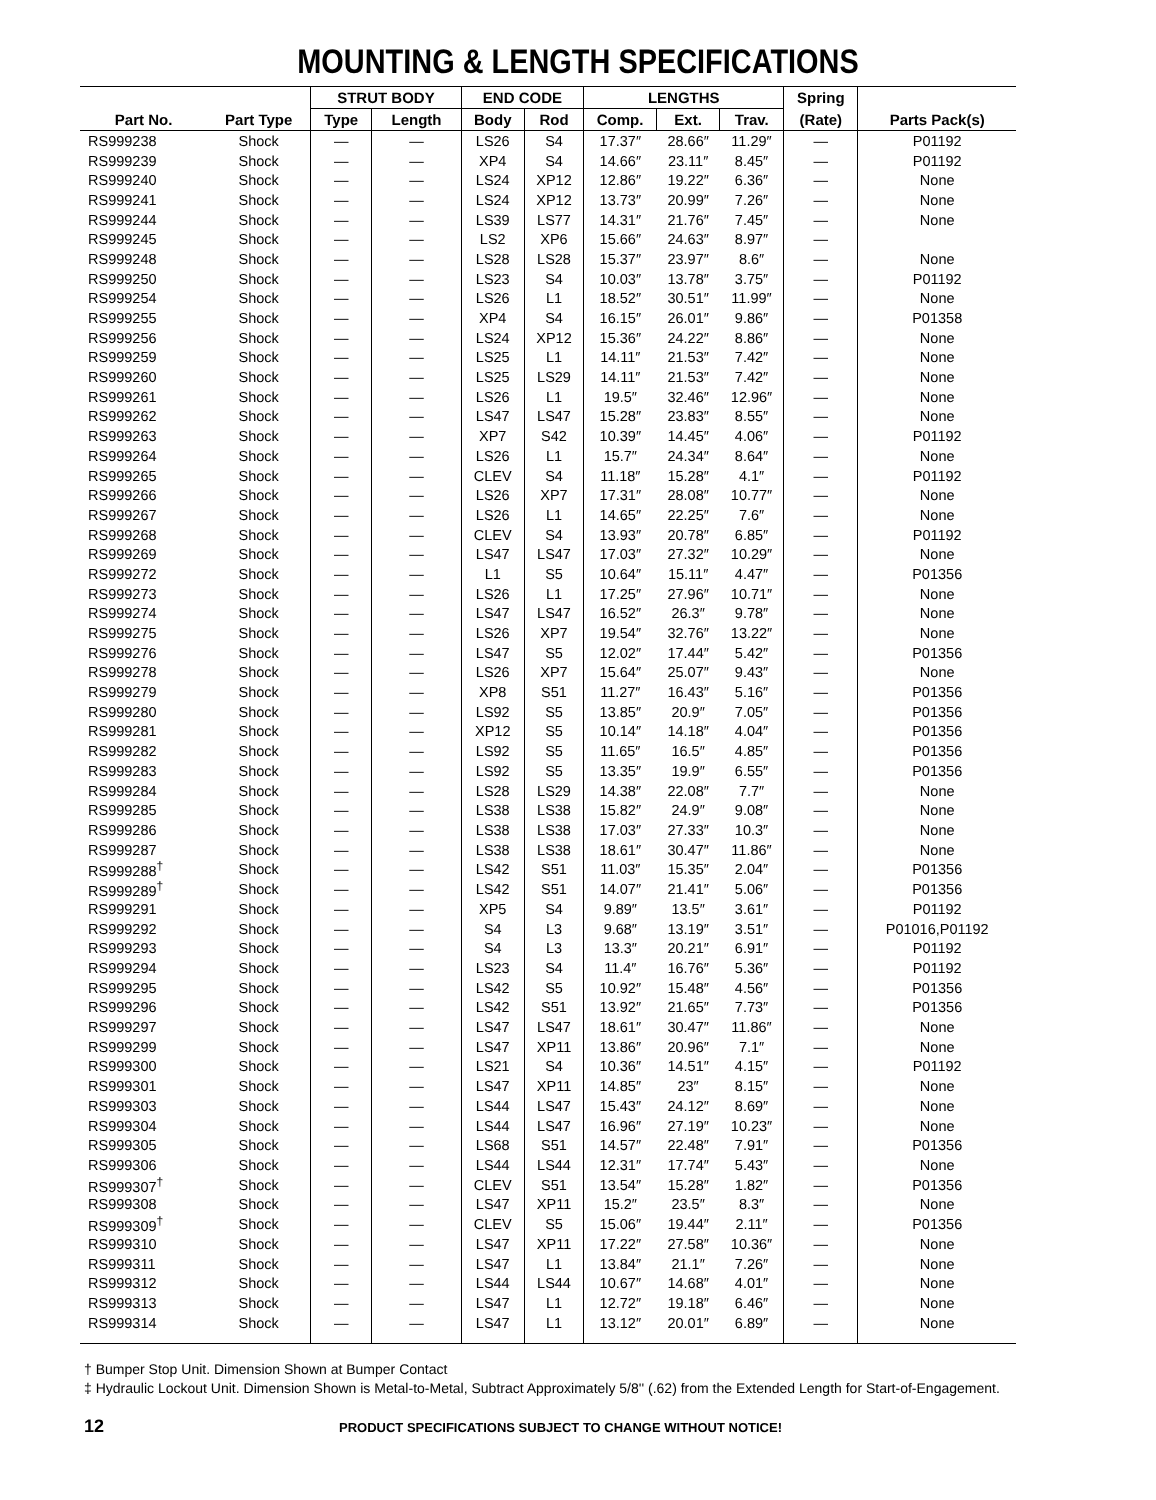MOUNTING & LENGTH SPECIFICATIONS
| | | STRUT BODY | | END CODE | | LENGTHS | | | Spring | |
| --- | --- | --- | --- | --- | --- | --- | --- | --- | --- | --- |
| Part No. | Part Type | Type | Length | Body | Rod | Comp. | Ext. | Trav. | (Rate) | Parts Pack(s) |
| RS999238 | Shock | — | — | LS26 | S4 | 17.37″ | 28.66″ | 11.29″ | — | P01192 |
| RS999239 | Shock | — | — | XP4 | S4 | 14.66″ | 23.11″ | 8.45″ | — | P01192 |
| RS999240 | Shock | — | — | LS24 | XP12 | 12.86″ | 19.22″ | 6.36″ | — | None |
| RS999241 | Shock | — | — | LS24 | XP12 | 13.73″ | 20.99″ | 7.26″ | — | None |
| RS999244 | Shock | — | — | LS39 | LS77 | 14.31″ | 21.76″ | 7.45″ | — | None |
| RS999245 | Shock | — | — | LS2 | XP6 | 15.66″ | 24.63″ | 8.97″ | — | |
| RS999248 | Shock | — | — | LS28 | LS28 | 15.37″ | 23.97″ | 8.6″ | — | None |
| RS999250 | Shock | — | — | LS23 | S4 | 10.03″ | 13.78″ | 3.75″ | — | P01192 |
| RS999254 | Shock | — | — | LS26 | L1 | 18.52″ | 30.51″ | 11.99″ | — | None |
| RS999255 | Shock | — | — | XP4 | S4 | 16.15″ | 26.01″ | 9.86″ | — | P01358 |
| RS999256 | Shock | — | — | LS24 | XP12 | 15.36″ | 24.22″ | 8.86″ | — | None |
| RS999259 | Shock | — | — | LS25 | L1 | 14.11″ | 21.53″ | 7.42″ | — | None |
| RS999260 | Shock | — | — | LS25 | LS29 | 14.11″ | 21.53″ | 7.42″ | — | None |
| RS999261 | Shock | — | — | LS26 | L1 | 19.5″ | 32.46″ | 12.96″ | — | None |
| RS999262 | Shock | — | — | LS47 | LS47 | 15.28″ | 23.83″ | 8.55″ | — | None |
| RS999263 | Shock | — | — | XP7 | S42 | 10.39″ | 14.45″ | 4.06″ | — | P01192 |
| RS999264 | Shock | — | — | LS26 | L1 | 15.7″ | 24.34″ | 8.64″ | — | None |
| RS999265 | Shock | — | — | CLEV | S4 | 11.18″ | 15.28″ | 4.1″ | — | P01192 |
| RS999266 | Shock | — | — | LS26 | XP7 | 17.31″ | 28.08″ | 10.77″ | — | None |
| RS999267 | Shock | — | — | LS26 | L1 | 14.65″ | 22.25″ | 7.6″ | — | None |
| RS999268 | Shock | — | — | CLEV | S4 | 13.93″ | 20.78″ | 6.85″ | — | P01192 |
| RS999269 | Shock | — | — | LS47 | LS47 | 17.03″ | 27.32″ | 10.29″ | — | None |
| RS999272 | Shock | — | — | L1 | S5 | 10.64″ | 15.11″ | 4.47″ | — | P01356 |
| RS999273 | Shock | — | — | LS26 | L1 | 17.25″ | 27.96″ | 10.71″ | — | None |
| RS999274 | Shock | — | — | LS47 | LS47 | 16.52″ | 26.3″ | 9.78″ | — | None |
| RS999275 | Shock | — | — | LS26 | XP7 | 19.54″ | 32.76″ | 13.22″ | — | None |
| RS999276 | Shock | — | — | LS47 | S5 | 12.02″ | 17.44″ | 5.42″ | — | P01356 |
| RS999278 | Shock | — | — | LS26 | XP7 | 15.64″ | 25.07″ | 9.43″ | — | None |
| RS999279 | Shock | — | — | XP8 | S51 | 11.27″ | 16.43″ | 5.16″ | — | P01356 |
| RS999280 | Shock | — | — | LS92 | S5 | 13.85″ | 20.9″ | 7.05″ | — | P01356 |
| RS999281 | Shock | — | — | XP12 | S5 | 10.14″ | 14.18″ | 4.04″ | — | P01356 |
| RS999282 | Shock | — | — | LS92 | S5 | 11.65″ | 16.5″ | 4.85″ | — | P01356 |
| RS999283 | Shock | — | — | LS92 | S5 | 13.35″ | 19.9″ | 6.55″ | — | P01356 |
| RS999284 | Shock | — | — | LS28 | LS29 | 14.38″ | 22.08″ | 7.7″ | — | None |
| RS999285 | Shock | — | — | LS38 | LS38 | 15.82″ | 24.9″ | 9.08″ | — | None |
| RS999286 | Shock | — | — | LS38 | LS38 | 17.03″ | 27.33″ | 10.3″ | — | None |
| RS999287 | Shock | — | — | LS38 | LS38 | 18.61″ | 30.47″ | 11.86″ | — | None |
| RS999288<sup>†</sup> | Shock | — | — | LS42 | S51 | 11.03″ | 15.35″ | 2.04″ | — | P01356 |
| RS999289<sup>†</sup> | Shock | — | — | LS42 | S51 | 14.07″ | 21.41″ | 5.06″ | — | P01356 |
| RS999291 | Shock | — | — | XP5 | S4 | 9.89″ | 13.5″ | 3.61″ | — | P01192 |
| RS999292 | Shock | — | — | S4 | L3 | 9.68″ | 13.19″ | 3.51″ | — | P01016,P01192 |
| RS999293 | Shock | — | — | S4 | L3 | 13.3″ | 20.21″ | 6.91″ | — | P01192 |
| RS999294 | Shock | — | — | LS23 | S4 | 11.4″ | 16.76″ | 5.36″ | — | P01192 |
| RS999295 | Shock | — | — | LS42 | S5 | 10.92″ | 15.48″ | 4.56″ | — | P01356 |
| RS999296 | Shock | — | — | LS42 | S51 | 13.92″ | 21.65″ | 7.73″ | — | P01356 |
| RS999297 | Shock | — | — | LS47 | LS47 | 18.61″ | 30.47″ | 11.86″ | — | None |
| RS999299 | Shock | — | — | LS47 | XP11 | 13.86″ | 20.96″ | 7.1″ | — | None |
| RS999300 | Shock | — | — | LS21 | S4 | 10.36″ | 14.51″ | 4.15″ | — | P01192 |
| RS999301 | Shock | — | — | LS47 | XP11 | 14.85″ | 23″ | 8.15″ | — | None |
| RS999303 | Shock | — | — | LS44 | LS47 | 15.43″ | 24.12″ | 8.69″ | — | None |
| RS999304 | Shock | — | — | LS44 | LS47 | 16.96″ | 27.19″ | 10.23″ | — | None |
| RS999305 | Shock | — | — | LS68 | S51 | 14.57″ | 22.48″ | 7.91″ | — | P01356 |
| RS999306 | Shock | — | — | LS44 | LS44 | 12.31″ | 17.74″ | 5.43″ | — | None |
| RS999307<sup>†</sup> | Shock | — | — | CLEV | S51 | 13.54″ | 15.28″ | 1.82″ | — | P01356 |
| RS999308 | Shock | — | — | LS47 | XP11 | 15.2″ | 23.5″ | 8.3″ | — | None |
| RS999309<sup>†</sup> | Shock | — | — | CLEV | S5 | 15.06″ | 19.44″ | 2.11″ | — | P01356 |
| RS999310 | Shock | — | — | LS47 | XP11 | 17.22″ | 27.58″ | 10.36″ | — | None |
| RS999311 | Shock | — | — | LS47 | L1 | 13.84″ | 21.1″ | 7.26″ | — | None |
| RS999312 | Shock | — | — | LS44 | LS44 | 10.67″ | 14.68″ | 4.01″ | — | None |
| RS999313 | Shock | — | — | LS47 | L1 | 12.72″ | 19.18″ | 6.46″ | — | None |
| RS999314 | Shock | — | — | LS47 | L1 | 13.12″ | 20.01″ | 6.89″ | — | None |
† Bumper Stop Unit. Dimension Shown at Bumper Contact
‡ Hydraulic Lockout Unit. Dimension Shown is Metal-to-Metal, Subtract Approximately 5/8'' (.62) from the Extended Length for Start-of-Engagement.
12 PRODUCT SPECIFICATIONS SUBJECT TO CHANGE WITHOUT NOTICE!